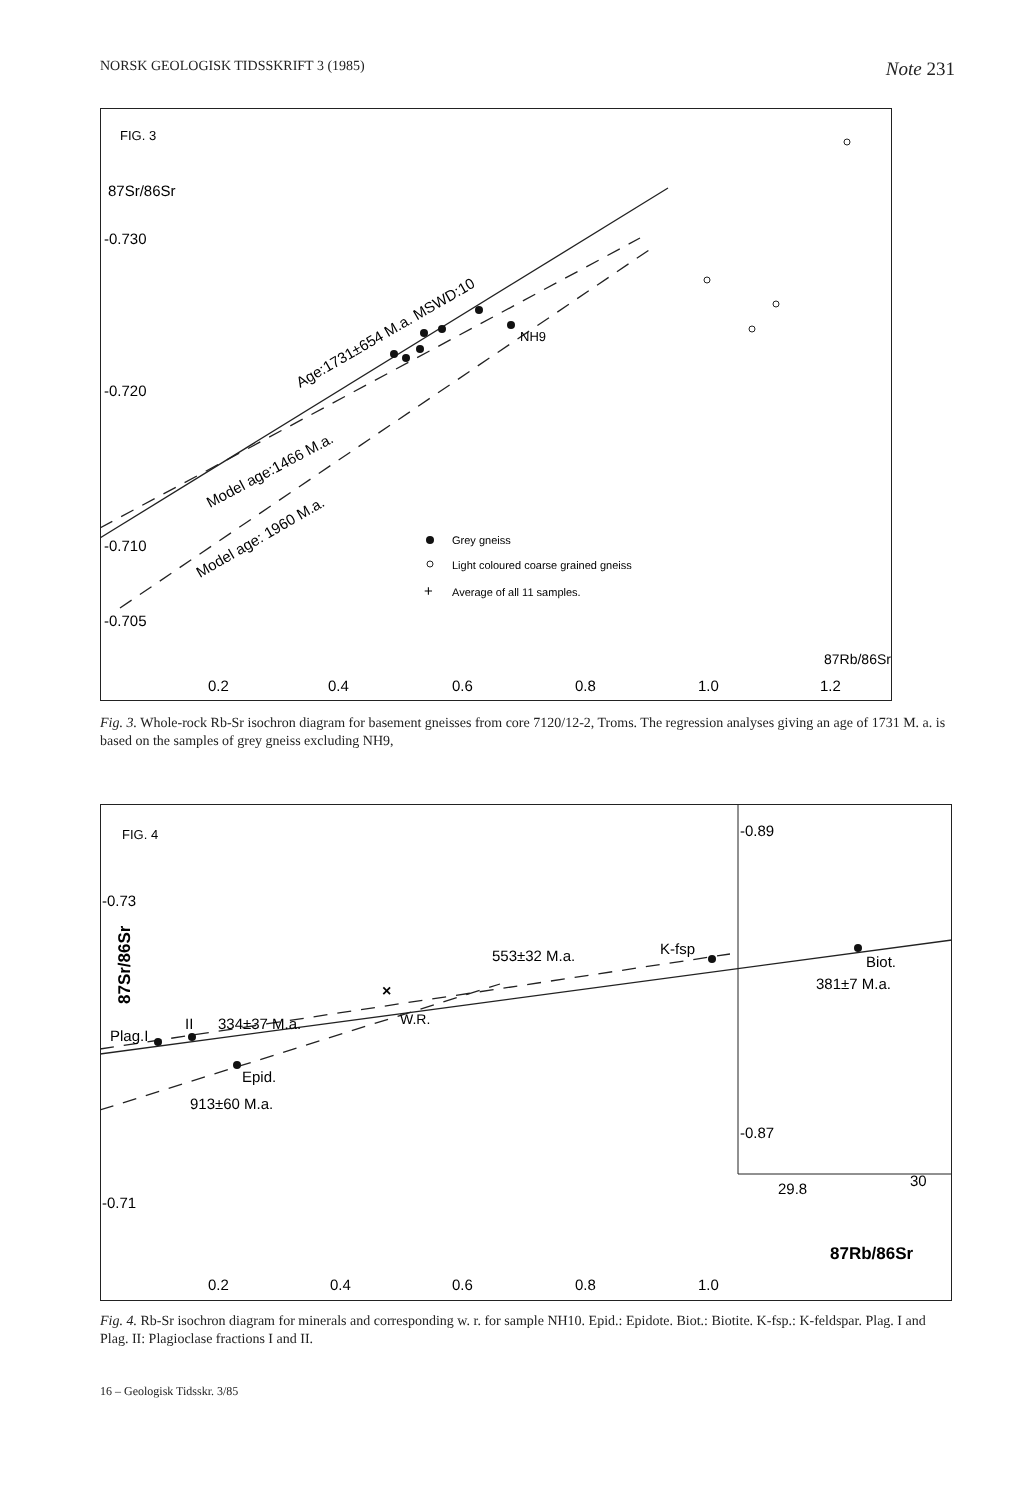NORSK GEOLOGISK TIDSSKRIFT 3 (1985) Note 231
FIG. 3
87Sr/86Sr
-0.730
-0.720
-0.710
-0.705
NH9
Age:1731±654 M.a. MSWD:10
Model age:1466 M.a.
Model age: 1960 M.a.
Grey gneiss
Light coloured coarse grained gneiss
+
Average of all 11 samples.
87Rb/86Sr
0.2
0.4
0.6
0.8
1.0
1.2
Fig. 3. Whole-rock Rb-Sr isochron diagram for basement gneisses from core 7120/12-2, Troms. The regression analyses giving an age of 1731 M. a. is based on the samples of grey gneiss excluding NH9,
FIG. 4
-0.89
-0.73
-0.87
-0.71
87Sr/86Sr
Plag.I
II
334±37 M.a.
×
W.R.
553±32 M.a.
K-fsp
Biot.
381±7 M.a.
Epid.
913±60 M.a.
29.8
30
87Rb/86Sr
0.2
0.4
0.6
0.8
1.0
Fig. 4. Rb-Sr isochron diagram for minerals and corresponding w. r. for sample NH10. Epid.: Epidote. Biot.: Biotite. K-fsp.: K-feldspar. Plag. I and Plag. II: Plagioclase fractions I and II.
16 – Geologisk Tidsskr. 3/85